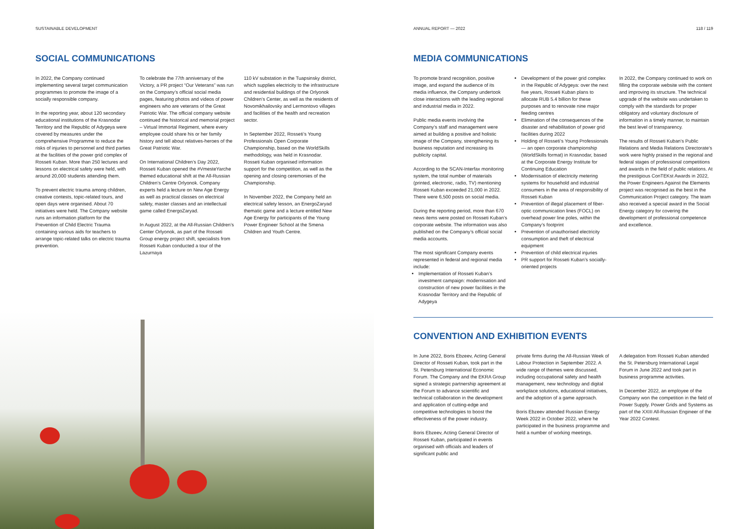SUSTAINABLE DEVELOPMENT
SOCIAL COMMUNICATIONS
In 2022, the Company continued implementing several target communication programmes to promote the image of a socially responsible company.
In the reporting year, about 120 secondary educational institutions of the Krasnodar Territory and the Republic of Adygeya were covered by measures under the comprehensive Programme to reduce the risks of injuries to personnel and third parties at the facilities of the power grid complex of Rosseti Kuban. More than 250 lectures and lessons on electrical safety were held, with around 20,000 students attending them.
To prevent electric trauma among children, creative contests, topic-related tours, and open days were organised. About 70 initiatives were held. The Company website runs an information platform for the Prevention of Child Electric Trauma containing various aids for teachers to arrange topic-related talks on electric trauma prevention.
To celebrate the 77th anniversary of the Victory, a PR project “Our Veterans” was run on the Company’s official social media pages, featuring photos and videos of power engineers who are veterans of the Great Patriotic War. The official company website continued the historical and memorial project – Virtual Immortal Regiment, where every employee could share his or her family history and tell about relatives-heroes of the Great Patriotic War.
On International Children’s Day 2022, Rosseti Kuban opened the #VmesteYarche themed educational shift at the All-Russian Children’s Centre Orlyonok. Company experts held a lecture on New Age Energy as well as practical classes on electrical safety, master classes and an intellectual game called EnergoZaryad.
In August 2022, at the All-Russian Children’s Center Orlyonok, as part of the Rosseti Group energy project shift, specialists from Rosseti Kuban conducted a tour of the Lazurnaya
110 kV substation in the Tuapsinsky district, which supplies electricity to the infrastructure and residential buildings of the Orlyonok Children’s Center, as well as the residents of Novomikhailovsky and Lermontovo villages and facilities of the health and recreation sector.
In September 2022, Rosseti’s Young Professionals Open Corporate Championship, based on the WorldSkills methodology, was held in Krasnodar. Rosseti Kuban organised information support for the competition, as well as the opening and closing ceremonies of the Championship.
In November 2022, the Company held an electrical safety lesson, an EnergoZaryad thematic game and a lecture entitled New Age Energy for participants of the Young Power Engineer School at the Smena Children and Youth Centre.
ANNUAL REPORT — 2022 118 / 119
MEDIA COMMUNICATIONS
To promote brand recognition, positive image, and expand the audience of its media influence, the Company undertook close interactions with the leading regional and industrial media in 2022.
Public media events involving the Company’s staff and management were aimed at building a positive and holistic image of the Company, strengthening its business reputation and increasing its publicity capital.
According to the SCAN-Interfax monitoring system, the total number of materials (printed, electronic, radio, TV) mentioning Rosseti Kuban exceeded 21,000 in 2022. There were 6,500 posts on social media.
During the reporting period, more than 670 news items were posted on Rosseti Kuban’s corporate website. The information was also published on the Company’s official social media accounts.
The most significant Company events represented in federal and regional media include:
Implementation of Rosseti Kuban’s investment campaign: modernisation and construction of new power facilities in the Krasnodar Territory and the Republic of Adygeya
Development of the power grid complex in the Republic of Adygeya: over the next five years, Rosseti Kuban plans to allocate RUB 5.4 billion for these purposes and to renovate nine major feeding centres
Elimination of the consequences of the disaster and rehabilitation of power grid facilities during 2022
Holding of Rosseti’s Young Professionals — an open corporate championship (WorldSkills format) in Krasnodar, based at the Corporate Energy Institute for Continuing Education
Modernisation of electricity metering systems for household and industrial consumers in the area of responsibility of Rosseti Kuban
Prevention of illegal placement of fiber-optic communication lines (FOCL) on overhead power line poles, within the Company’s footprint
Prevention of unauthorised electricity consumption and theft of electrical equipment
Prevention of child electrical injuries
PR support for Rosseti Kuban’s socially-oriented projects
In 2022, the Company continued to work on filling the corporate website with the content and improving its structure. The technical upgrade of the website was undertaken to comply with the standards for proper obligatory and voluntary disclosure of information in a timely manner, to maintain the best level of transparency.
The results of Rosseti Kuban’s Public Relations and Media Relations Directorate’s work were highly praised in the regional and federal stages of professional competitions and awards in the field of public relations. At the prestigious ConTEKst Awards in 2022, the Power Engineers Against the Elements project was recognised as the best in the Communication Project category. The team also received a special award in the Social Energy category for covering the development of professional competence and excellence.
CONVENTION AND EXHIBITION EVENTS
In June 2022, Boris Ebzeev, Acting General Director of Rosseti Kuban, took part in the St. Petersburg International Economic Forum. The Company and the EKRA Group signed a strategic partnership agreement at the Forum to advance scientific and technical collaboration in the development and application of cutting-edge and competitive technologies to boost the effectiveness of the power industry.
Boris Ebzeev, Acting General Director of Rosseti Kuban, participated in events organised with officials and leaders of significant public and
private firms during the All-Russian Week of Labour Protection in September 2022. A wide range of themes were discussed, including occupational safety and health management, new technology and digital workplace solutions, educational initiatives, and the adoption of a game approach.
Boris Ebzeev attended Russian Energy Week 2022 in October 2022, where he participated in the business programme and held a number of working meetings.
A delegation from Rosseti Kuban attended the St. Petersburg International Legal Forum in June 2022 and took part in business programme activities.
In December 2022, an employee of the Company won the competition in the field of Power Supply. Power Grids and Systems as part of the XXIII All-Russian Engineer of the Year 2022 Contest.